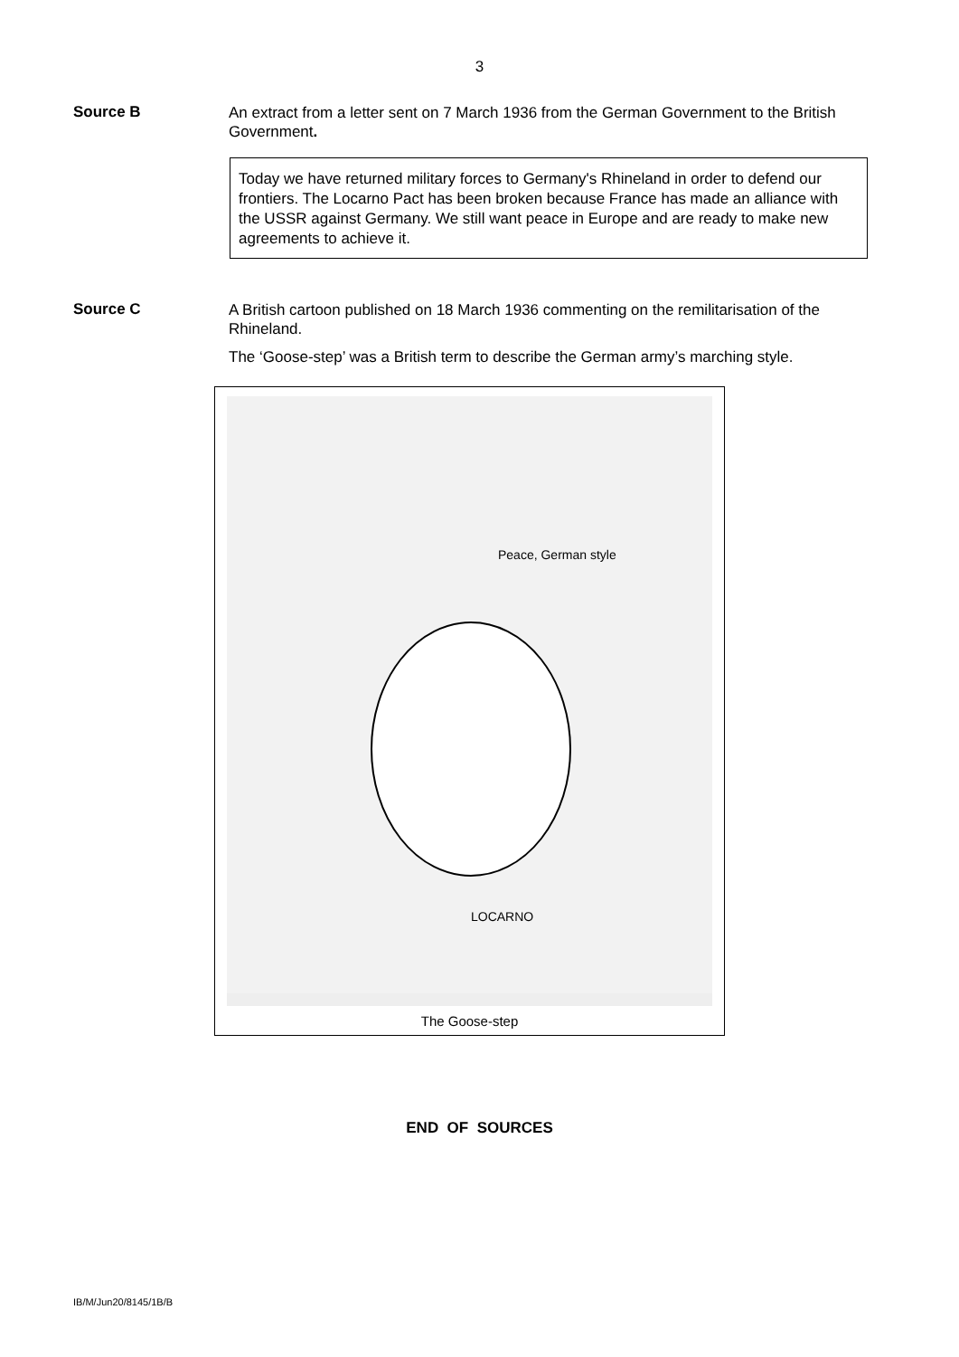3
Source B
An extract from a letter sent on 7 March 1936 from the German Government to the British Government.
Today we have returned military forces to Germany's Rhineland in order to defend our frontiers. The Locarno Pact has been broken because France has made an alliance with the USSR against Germany. We still want peace in Europe and are ready to make new agreements to achieve it.
Source C
A British cartoon published on 18 March 1936 commenting on the remilitarisation of the Rhineland.
The ‘Goose-step’ was a British term to describe the German army’s marching style.
Peace, German style
LOCARNO
The Goose-step
END OF SOURCES
IB/M/Jun20/8145/1B/B